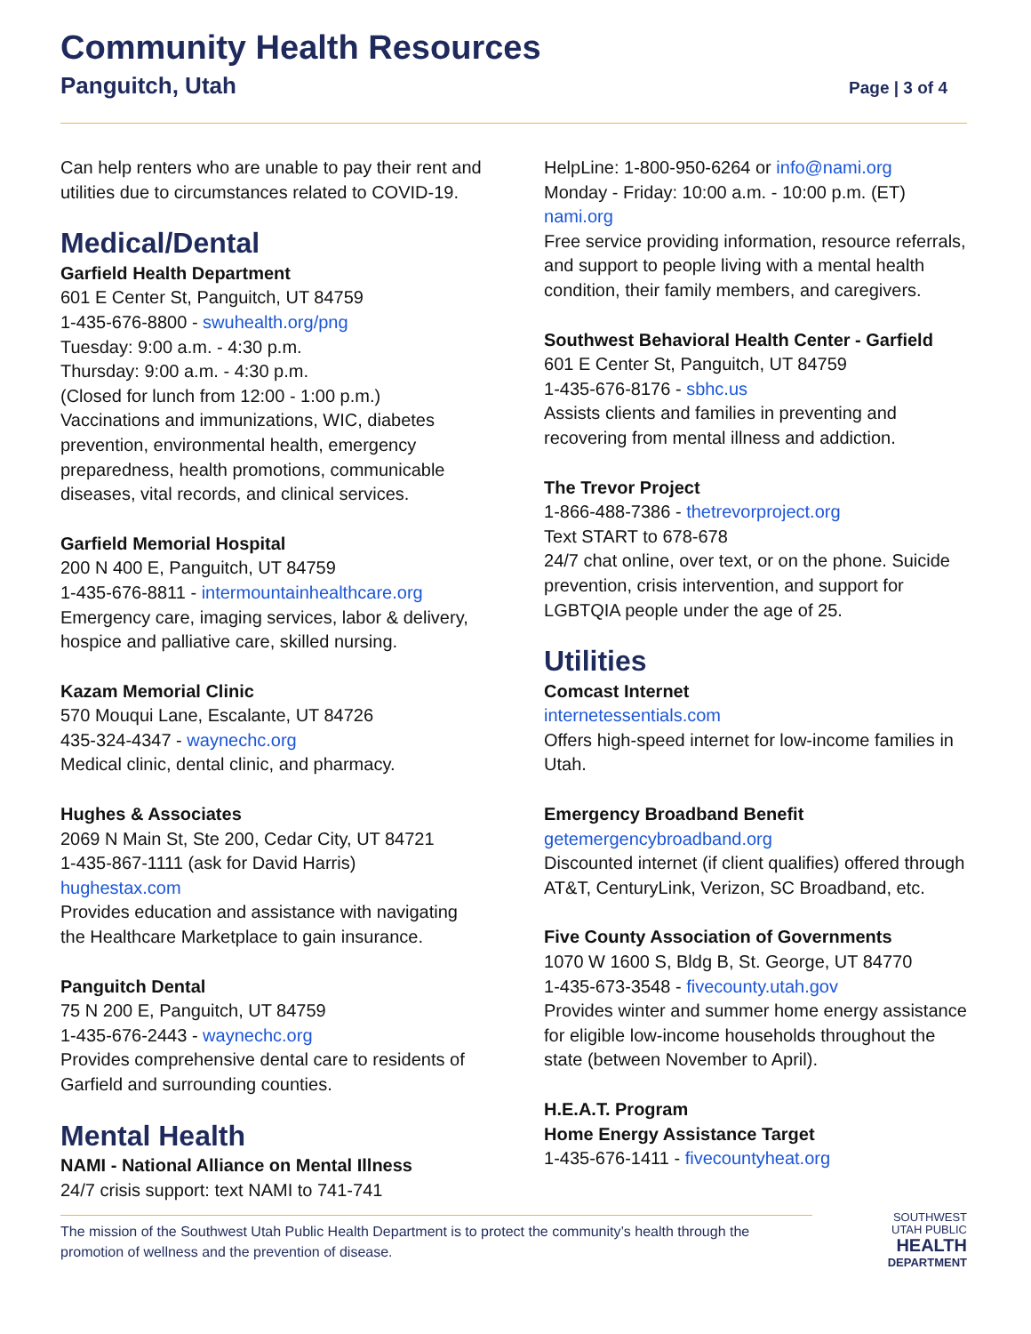Community Health Resources
Panguitch, Utah Page | 3 of 4
Can help renters who are unable to pay their rent and utilities due to circumstances related to COVID-19.
Medical/Dental
Garfield Health Department
601 E Center St, Panguitch, UT 84759
1-435-676-8800 - swuhealth.org/png
Tuesday: 9:00 a.m. - 4:30 p.m.
Thursday: 9:00 a.m. - 4:30 p.m.
(Closed for lunch from 12:00 - 1:00 p.m.)
Vaccinations and immunizations, WIC, diabetes prevention, environmental health, emergency preparedness, health promotions, communicable diseases, vital records, and clinical services.
Garfield Memorial Hospital
200 N 400 E, Panguitch, UT 84759
1-435-676-8811 - intermountainhealthcare.org
Emergency care, imaging services, labor & delivery, hospice and palliative care, skilled nursing.
Kazam Memorial Clinic
570 Mouqui Lane, Escalante, UT 84726
435-324-4347 - waynechc.org
Medical clinic, dental clinic, and pharmacy.
Hughes & Associates
2069 N Main St, Ste 200, Cedar City, UT 84721
1-435-867-1111 (ask for David Harris)
hughestax.com
Provides education and assistance with navigating the Healthcare Marketplace to gain insurance.
Panguitch Dental
75 N 200 E, Panguitch, UT 84759
1-435-676-2443 - waynechc.org
Provides comprehensive dental care to residents of Garfield and surrounding counties.
Mental Health
NAMI - National Alliance on Mental Illness
24/7 crisis support: text NAMI to 741-741
HelpLine: 1-800-950-6264 or info@nami.org
Monday - Friday: 10:00 a.m. - 10:00 p.m. (ET)
nami.org
Free service providing information, resource referrals, and support to people living with a mental health condition, their family members, and caregivers.
Southwest Behavioral Health Center - Garfield
601 E Center St, Panguitch, UT 84759
1-435-676-8176 - sbhc.us
Assists clients and families in preventing and recovering from mental illness and addiction.
The Trevor Project
1-866-488-7386 - thetrevorproject.org
Text START to 678-678
24/7 chat online, over text, or on the phone. Suicide prevention, crisis intervention, and support for LGBTQIA people under the age of 25.
Utilities
Comcast Internet
internetessentials.com
Offers high-speed internet for low-income families in Utah.
Emergency Broadband Benefit
getemergencybroadband.org
Discounted internet (if client qualifies) offered through AT&T, CenturyLink, Verizon, SC Broadband, etc.
Five County Association of Governments
1070 W 1600 S, Bldg B, St. George, UT 84770
1-435-673-3548 - fivecounty.utah.gov
Provides winter and summer home energy assistance for eligible low-income households throughout the state (between November to April).
H.E.A.T. Program
Home Energy Assistance Target
1-435-676-1411 - fivecountyheat.org
The mission of the Southwest Utah Public Health Department is to protect the community’s health through the promotion of wellness and the prevention of disease.
SOUTHWEST
UTAH PUBLIC
HEALTH
DEPARTMENT